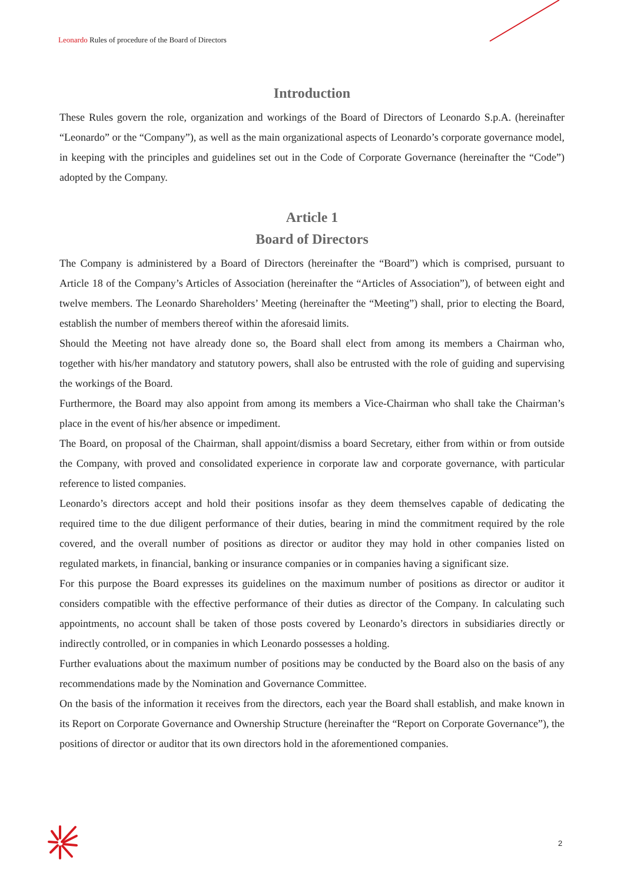Leonardo Rules of procedure of the Board of Directors
Introduction
These Rules govern the role, organization and workings of the Board of Directors of Leonardo S.p.A. (hereinafter “Leonardo” or the “Company”), as well as the main organizational aspects of Leonardo’s corporate governance model, in keeping with the principles and guidelines set out in the Code of Corporate Governance (hereinafter the “Code”) adopted by the Company.
Article 1
Board of Directors
The Company is administered by a Board of Directors (hereinafter the “Board”) which is comprised, pursuant to Article 18 of the Company’s Articles of Association (hereinafter the “Articles of Association”), of between eight and twelve members. The Leonardo Shareholders’ Meeting (hereinafter the “Meeting”) shall, prior to electing the Board, establish the number of members thereof within the aforesaid limits.
Should the Meeting not have already done so, the Board shall elect from among its members a Chairman who, together with his/her mandatory and statutory powers, shall also be entrusted with the role of guiding and supervising the workings of the Board.
Furthermore, the Board may also appoint from among its members a Vice-Chairman who shall take the Chairman’s place in the event of his/her absence or impediment.
The Board, on proposal of the Chairman, shall appoint/dismiss a board Secretary, either from within or from outside the Company, with proved and consolidated experience in corporate law and corporate governance, with particular reference to listed companies.
Leonardo’s directors accept and hold their positions insofar as they deem themselves capable of dedicating the required time to the due diligent performance of their duties, bearing in mind the commitment required by the role covered, and the overall number of positions as director or auditor they may hold in other companies listed on regulated markets, in financial, banking or insurance companies or in companies having a significant size.
For this purpose the Board expresses its guidelines on the maximum number of positions as director or auditor it considers compatible with the effective performance of their duties as director of the Company. In calculating such appointments, no account shall be taken of those posts covered by Leonardo’s directors in subsidiaries directly or indirectly controlled, or in companies in which Leonardo possesses a holding.
Further evaluations about the maximum number of positions may be conducted by the Board also on the basis of any recommendations made by the Nomination and Governance Committee.
On the basis of the information it receives from the directors, each year the Board shall establish, and make known in its Report on Corporate Governance and Ownership Structure (hereinafter the “Report on Corporate Governance”), the positions of director or auditor that its own directors hold in the aforementioned companies.
2